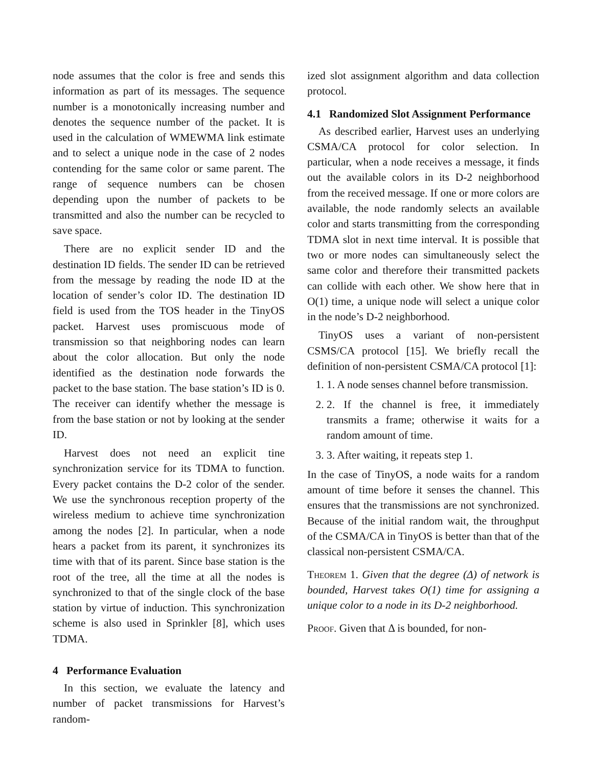node assumes that the color is free and sends this information as part of its messages. The sequence number is a monotonically increasing number and denotes the sequence number of the packet. It is used in the calculation of WMEWMA link estimate and to select a unique node in the case of 2 nodes contending for the same color or same parent. The range of sequence numbers can be chosen depending upon the number of packets to be transmitted and also the number can be recycled to save space.
There are no explicit sender ID and the destination ID fields. The sender ID can be retrieved from the message by reading the node ID at the location of sender’s color ID. The destination ID field is used from the TOS header in the TinyOS packet. Harvest uses promiscuous mode of transmission so that neighboring nodes can learn about the color allocation. But only the node identified as the destination node forwards the packet to the base station. The base station’s ID is 0. The receiver can identify whether the message is from the base station or not by looking at the sender ID.
Harvest does not need an explicit tine synchronization service for its TDMA to function. Every packet contains the D-2 color of the sender. We use the synchronous reception property of the wireless medium to achieve time synchronization among the nodes [2]. In particular, when a node hears a packet from its parent, it synchronizes its time with that of its parent. Since base station is the root of the tree, all the time at all the nodes is synchronized to that of the single clock of the base station by virtue of induction. This synchronization scheme is also used in Sprinkler [8], which uses TDMA.
4 Performance Evaluation
In this section, we evaluate the latency and number of packet transmissions for Harvest’s random-
ized slot assignment algorithm and data collection protocol.
4.1 Randomized Slot Assignment Performance
As described earlier, Harvest uses an underlying CSMA/CA protocol for color selection. In particular, when a node receives a message, it finds out the available colors in its D-2 neighborhood from the received message. If one or more colors are available, the node randomly selects an available color and starts transmitting from the corresponding TDMA slot in next time interval. It is possible that two or more nodes can simultaneously select the same color and therefore their transmitted packets can collide with each other. We show here that in O(1) time, a unique node will select a unique color in the node’s D-2 neighborhood.
TinyOS uses a variant of non-persistent CSMS/CA protocol [15]. We briefly recall the definition of non-persistent CSMA/CA protocol [1]:
1. 1. A node senses channel before transmission.
2. 2. If the channel is free, it immediately transmits a frame; otherwise it waits for a random amount of time.
3. 3. After waiting, it repeats step 1.
In the case of TinyOS, a node waits for a random amount of time before it senses the channel. This ensures that the transmissions are not synchronized. Because of the initial random wait, the throughput of the CSMA/CA in TinyOS is better than that of the classical non-persistent CSMA/CA.
Theorem 1. Given that the degree (Δ) of network is bounded, Harvest takes O(1) time for assigning a unique color to a node in its D-2 neighborhood.
Proof. Given that Δ is bounded, for non-